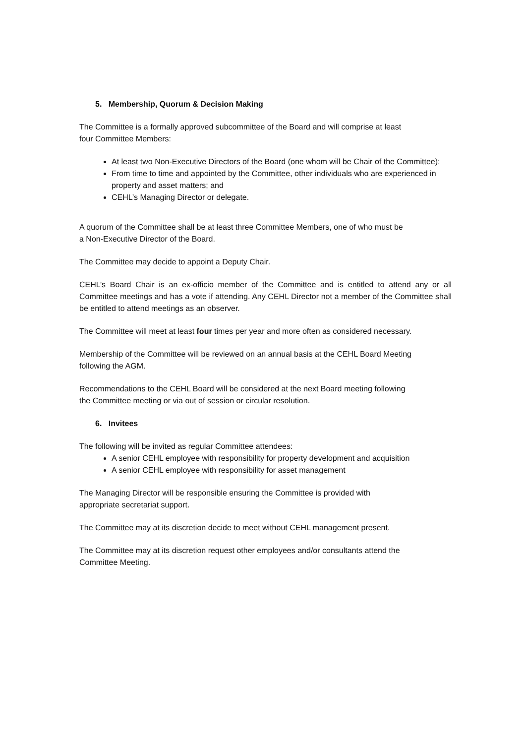5. Membership, Quorum & Decision Making
The Committee is a formally approved subcommittee of the Board and will comprise at least
four Committee Members:
At least two Non-Executive Directors of the Board (one whom will be Chair of the Committee);
From time to time and appointed by the Committee, other individuals who are experienced in property and asset matters; and
CEHL’s Managing Director or delegate.
A quorum of the Committee shall be at least three Committee Members, one of who must be
a Non-Executive Director of the Board.
The Committee may decide to appoint a Deputy Chair.
CEHL’s Board Chair is an ex-officio member of the Committee and is entitled to attend any or all Committee meetings and has a vote if attending. Any CEHL Director not a member of the Committee shall be entitled to attend meetings as an observer.
The Committee will meet at least four times per year and more often as considered necessary.
Membership of the Committee will be reviewed on an annual basis at the CEHL Board Meeting
following the AGM.
Recommendations to the CEHL Board will be considered at the next Board meeting following
the Committee meeting or via out of session or circular resolution.
6. Invitees
The following will be invited as regular Committee attendees:
A senior CEHL employee with responsibility for property development and acquisition
A senior CEHL employee with responsibility for asset management
The Managing Director will be responsible ensuring the Committee is provided with
appropriate secretariat support.
The Committee may at its discretion decide to meet without CEHL management present.
The Committee may at its discretion request other employees and/or consultants attend the
Committee Meeting.